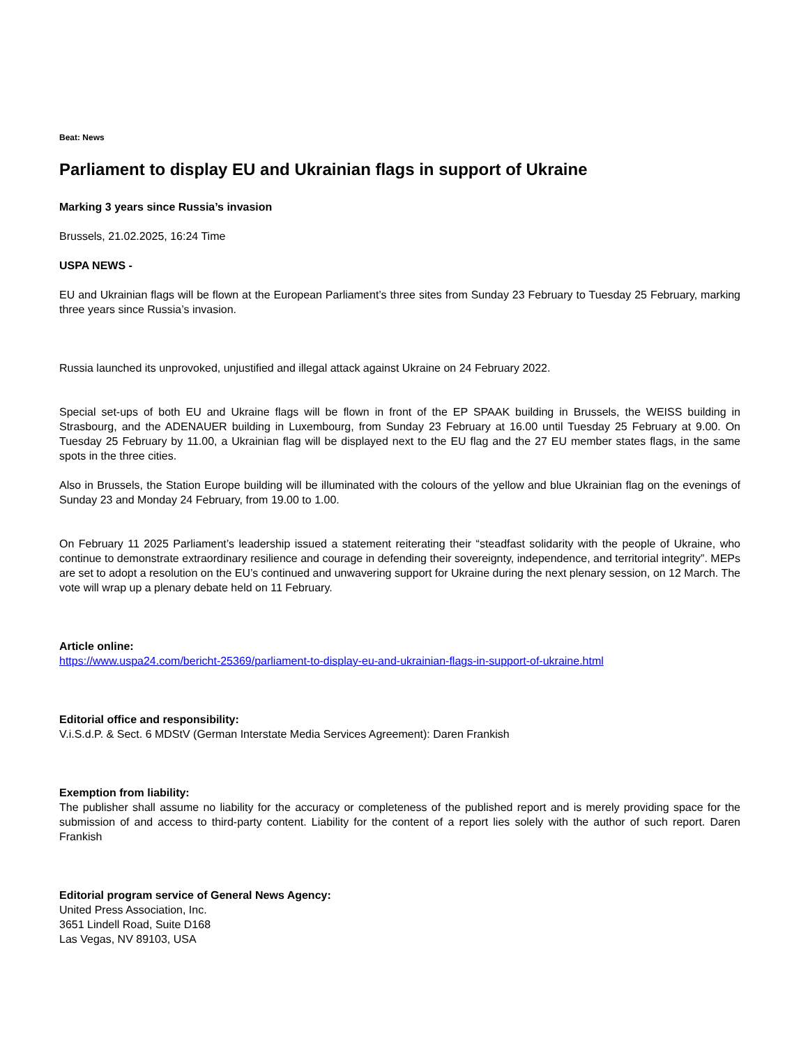Beat: News
Parliament to display EU and Ukrainian flags in support of Ukraine
Marking 3 years since Russia’s invasion
Brussels, 21.02.2025, 16:24 Time
USPA NEWS -
EU and Ukrainian flags will be flown at the European Parliament’s three sites from Sunday 23 February to Tuesday 25 February, marking three years since Russia’s invasion.
Russia launched its unprovoked, unjustified and illegal attack against Ukraine on 24 February 2022.
Special set-ups of both EU and Ukraine flags will be flown in front of the EP SPAAK building in Brussels, the WEISS building in Strasbourg, and the ADENAUER building in Luxembourg, from Sunday 23 February at 16.00 until Tuesday 25 February at 9.00. On Tuesday 25 February by 11.00, a Ukrainian flag will be displayed next to the EU flag and the 27 EU member states flags, in the same spots in the three cities.
Also in Brussels, the Station Europe building will be illuminated with the colours of the yellow and blue Ukrainian flag on the evenings of Sunday 23 and Monday 24 February, from 19.00 to 1.00.
On February 11 2025 Parliament’s leadership issued a statement reiterating their “steadfast solidarity with the people of Ukraine, who continue to demonstrate extraordinary resilience and courage in defending their sovereignty, independence, and territorial integrity”. MEPs are set to adopt a resolution on the EU’s continued and unwavering support for Ukraine during the next plenary session, on 12 March. The vote will wrap up a plenary debate held on 11 February.
Article online:
https://www.uspa24.com/bericht-25369/parliament-to-display-eu-and-ukrainian-flags-in-support-of-ukraine.html
Editorial office and responsibility:
V.i.S.d.P. & Sect. 6 MDStV (German Interstate Media Services Agreement): Daren Frankish
Exemption from liability:
The publisher shall assume no liability for the accuracy or completeness of the published report and is merely providing space for the submission of and access to third-party content. Liability for the content of a report lies solely with the author of such report. Daren Frankish
Editorial program service of General News Agency:
United Press Association, Inc.
3651 Lindell Road, Suite D168
Las Vegas, NV 89103, USA